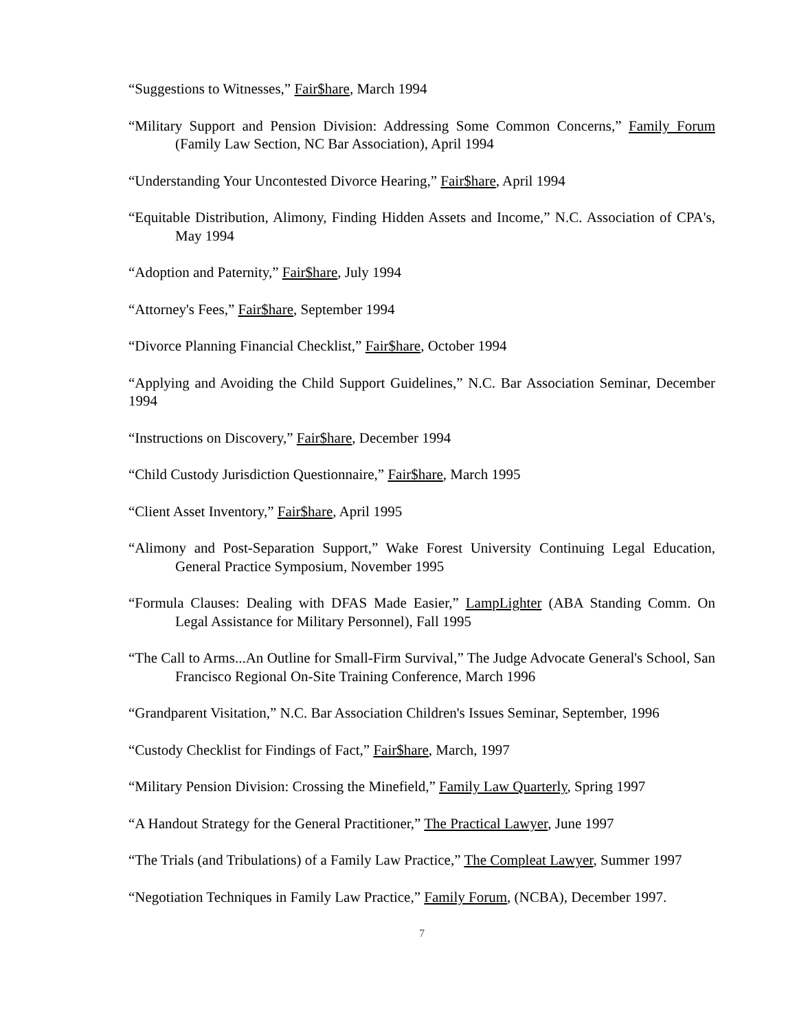“Suggestions to Witnesses,” Fair$hare, March 1994
“Military Support and Pension Division: Addressing Some Common Concerns,” Family Forum (Family Law Section, NC Bar Association), April 1994
“Understanding Your Uncontested Divorce Hearing,” Fair$hare, April 1994
“Equitable Distribution, Alimony, Finding Hidden Assets and Income,” N.C. Association of CPA's, May 1994
“Adoption and Paternity,” Fair$hare, July 1994
“Attorney's Fees,” Fair$hare, September 1994
“Divorce Planning Financial Checklist,” Fair$hare, October 1994
“Applying and Avoiding the Child Support Guidelines,” N.C. Bar Association Seminar, December 1994
“Instructions on Discovery,” Fair$hare, December 1994
“Child Custody Jurisdiction Questionnaire,” Fair$hare, March 1995
“Client Asset Inventory,” Fair$hare, April 1995
“Alimony and Post-Separation Support,” Wake Forest University Continuing Legal Education, General Practice Symposium, November 1995
“Formula Clauses: Dealing with DFAS Made Easier,” LampLighter (ABA Standing Comm. On Legal Assistance for Military Personnel), Fall 1995
“The Call to Arms...An Outline for Small-Firm Survival,” The Judge Advocate General's School, San Francisco Regional On-Site Training Conference, March 1996
“Grandparent Visitation,” N.C. Bar Association Children's Issues Seminar, September, 1996
“Custody Checklist for Findings of Fact,” Fair$hare, March, 1997
“Military Pension Division: Crossing the Minefield,” Family Law Quarterly, Spring 1997
“A Handout Strategy for the General Practitioner,” The Practical Lawyer, June 1997
“The Trials (and Tribulations) of a Family Law Practice,” The Compleat Lawyer, Summer 1997
“Negotiation Techniques in Family Law Practice,” Family Forum, (NCBA), December 1997.
7